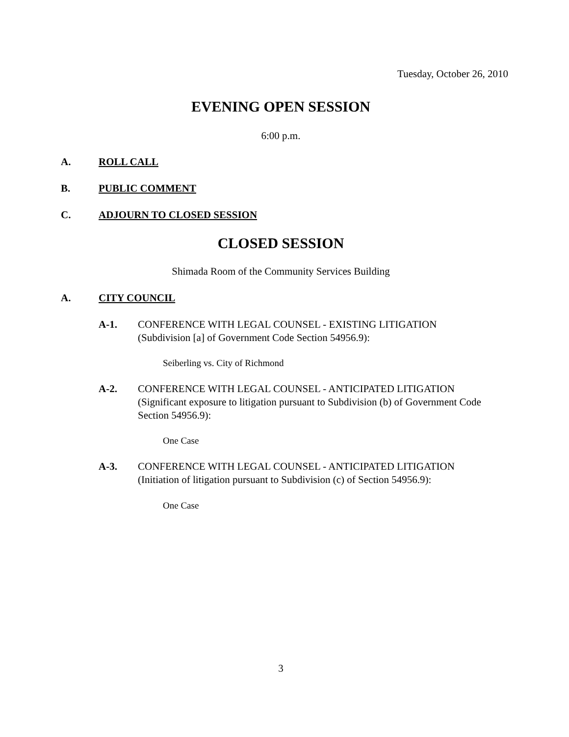Tuesday, October 26, 2010
EVENING OPEN SESSION
6:00 p.m.
A. ROLL CALL
B. PUBLIC COMMENT
C. ADJOURN TO CLOSED SESSION
CLOSED SESSION
Shimada Room of the Community Services Building
A. CITY COUNCIL
A-1. CONFERENCE WITH LEGAL COUNSEL - EXISTING LITIGATION (Subdivision [a] of Government Code Section 54956.9):
Seiberling vs. City of Richmond
A-2. CONFERENCE WITH LEGAL COUNSEL - ANTICIPATED LITIGATION (Significant exposure to litigation pursuant to Subdivision (b) of Government Code Section 54956.9):
One Case
A-3. CONFERENCE WITH LEGAL COUNSEL - ANTICIPATED LITIGATION (Initiation of litigation pursuant to Subdivision (c) of Section 54956.9):
One Case
3